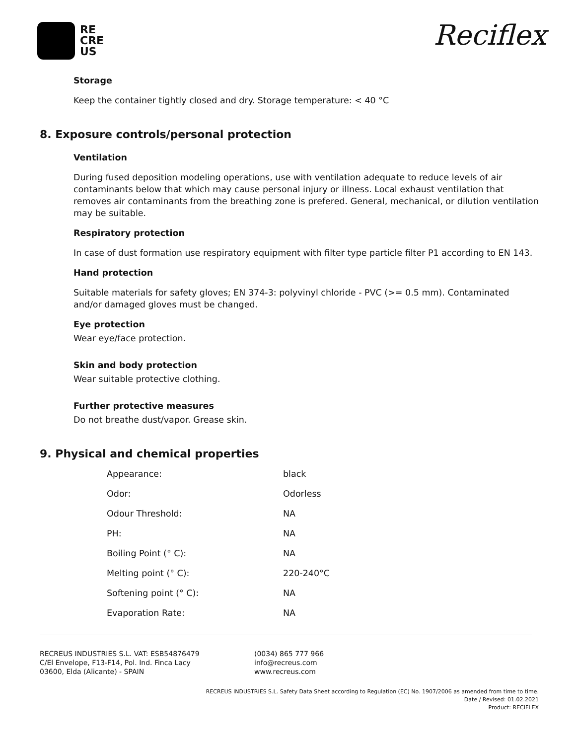RE
CRE
US
Reciflex
Storage
Keep the container tightly closed and dry. Storage temperature: < 40 °C
8. Exposure controls/personal protection
Ventilation
During fused deposition modeling operations, use with ventilation adequate to reduce levels of air contaminants below that which may cause personal injury or illness. Local exhaust ventilation that removes air contaminants from the breathing zone is prefered. General, mechanical, or dilution ventilation may be suitable.
Respiratory protection
In case of dust formation use respiratory equipment with filter type particle filter P1 according to EN 143.
Hand protection
Suitable materials for safety gloves; EN 374-3: polyvinyl chloride - PVC (>= 0.5 mm). Contaminated and/or damaged gloves must be changed.
Eye protection
Wear eye/face protection.
Skin and body protection
Wear suitable protective clothing.
Further protective measures
Do not breathe dust/vapor. Grease skin.
9. Physical and chemical properties
| Appearance: | black |
| Odor: | Odorless |
| Odour Threshold: | NA |
| PH: | NA |
| Boiling Point (° C): | NA |
| Melting point (° C): | 220-240°C |
| Softening point (° C): | NA |
| Evaporation Rate: | NA |
RECREUS INDUSTRIES S.L. VAT: ESB54876479
C/El Envelope, F13-F14, Pol. Ind. Finca Lacy
03600, Elda (Alicante) - SPAIN
(0034) 865 777 966
info@recreus.com
www.recreus.com
RECREUS INDUSTRIES S.L. Safety Data Sheet according to Regulation (EC) No. 1907/2006 as amended from time to time.
Date / Revised: 01.02.2021
Product: RECIFLEX